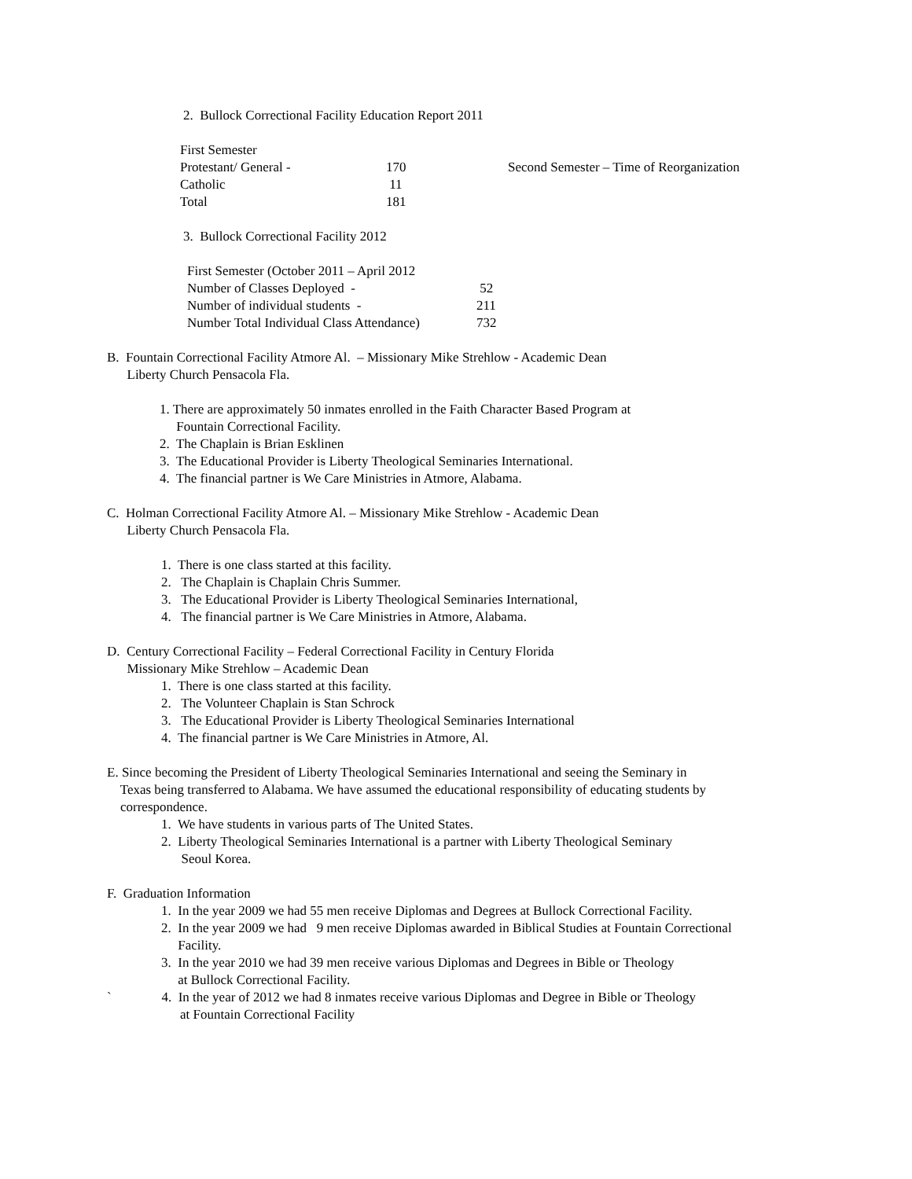2. Bullock Correctional Facility Education Report 2011
| First Semester | | |
| Protestant/ General - | 170 | Second Semester – Time of Reorganization |
| Catholic | 11 | |
| Total | 181 | |
3. Bullock Correctional Facility 2012
| First Semester (October 2011 – April 2012 | |
| Number of Classes Deployed - | 52 |
| Number of individual students - | 211 |
| Number Total Individual Class Attendance) | 732 |
B. Fountain Correctional Facility Atmore Al. – Missionary Mike Strehlow - Academic Dean
Liberty Church Pensacola Fla.
1. There are approximately 50 inmates enrolled in the Faith Character Based Program at
Fountain Correctional Facility.
2. The Chaplain is Brian Esklinen
3. The Educational Provider is Liberty Theological Seminaries International.
4. The financial partner is We Care Ministries in Atmore, Alabama.
C. Holman Correctional Facility Atmore Al. – Missionary Mike Strehlow - Academic Dean
Liberty Church Pensacola Fla.
1. There is one class started at this facility.
2. The Chaplain is Chaplain Chris Summer.
3. The Educational Provider is Liberty Theological Seminaries International,
4. The financial partner is We Care Ministries in Atmore, Alabama.
D. Century Correctional Facility – Federal Correctional Facility in Century Florida
Missionary Mike Strehlow – Academic Dean
1. There is one class started at this facility.
2. The Volunteer Chaplain is Stan Schrock
3. The Educational Provider is Liberty Theological Seminaries International
4. The financial partner is We Care Ministries in Atmore, Al.
E. Since becoming the President of Liberty Theological Seminaries International and seeing the Seminary in
Texas being transferred to Alabama. We have assumed the educational responsibility of educating students by
correspondence.
1. We have students in various parts of The United States.
2. Liberty Theological Seminaries International is a partner with Liberty Theological Seminary
Seoul Korea.
F. Graduation Information
1. In the year 2009 we had 55 men receive Diplomas and Degrees at Bullock Correctional Facility.
2. In the year 2009 we had 9 men receive Diplomas awarded in Biblical Studies at Fountain Correctional
Facility.
3. In the year 2010 we had 39 men receive various Diplomas and Degrees in Bible or Theology
at Bullock Correctional Facility.
` 4. In the year of 2012 we had 8 inmates receive various Diplomas and Degree in Bible or Theology
at Fountain Correctional Facility